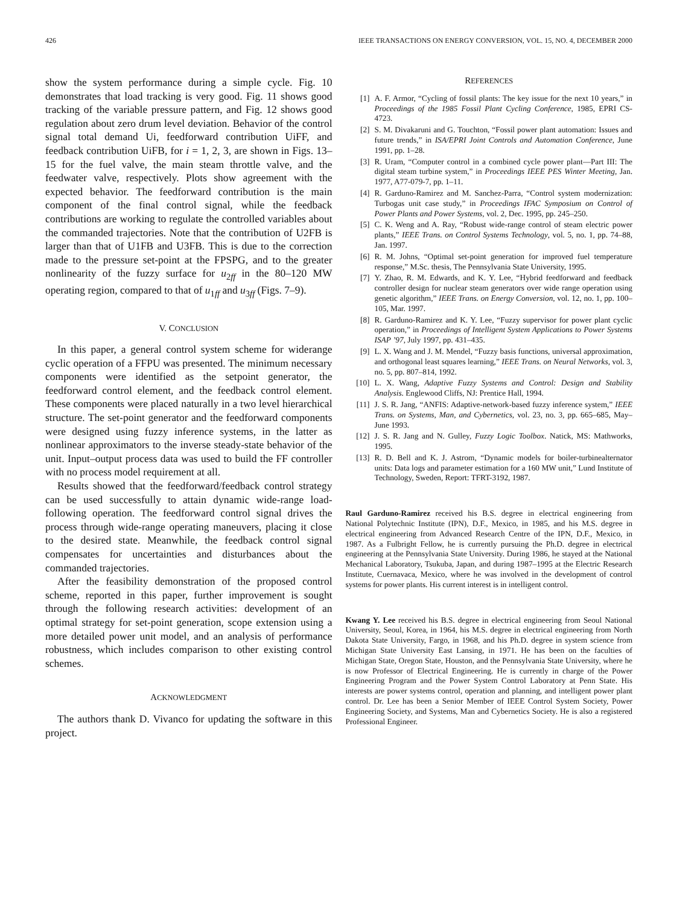426 IEEE TRANSACTIONS ON ENERGY CONVERSION, VOL. 15, NO. 4, DECEMBER 2000
show the system performance during a simple cycle. Fig. 10 demonstrates that load tracking is very good. Fig. 11 shows good tracking of the variable pressure pattern, and Fig. 12 shows good regulation about zero drum level deviation. Behavior of the control signal total demand Ui, feedforward contribution UiFF, and feedback contribution UiFB, for i = 1, 2, 3, are shown in Figs. 13–15 for the fuel valve, the main steam throttle valve, and the feedwater valve, respectively. Plots show agreement with the expected behavior. The feedforward contribution is the main component of the final control signal, while the feedback contributions are working to regulate the controlled variables about the commanded trajectories. Note that the contribution of U2FB is larger than that of U1FB and U3FB. This is due to the correction made to the pressure set-point at the FPSPG, and to the greater nonlinearity of the fuzzy surface for u<sub>2ff</sub> in the 80–120 MW operating region, compared to that of u<sub>1ff</sub> and u<sub>3ff</sub> (Figs. 7–9).
V. CONCLUSION
In this paper, a general control system scheme for widerange cyclic operation of a FFPU was presented. The minimum necessary components were identified as the setpoint generator, the feedforward control element, and the feedback control element. These components were placed naturally in a two level hierarchical structure. The set-point generator and the feedforward components were designed using fuzzy inference systems, in the latter as nonlinear approximators to the inverse steady-state behavior of the unit. Input–output process data was used to build the FF controller with no process model requirement at all.
Results showed that the feedforward/feedback control strategy can be used successfully to attain dynamic wide-range load-following operation. The feedforward control signal drives the process through wide-range operating maneuvers, placing it close to the desired state. Meanwhile, the feedback control signal compensates for uncertainties and disturbances about the commanded trajectories.
After the feasibility demonstration of the proposed control scheme, reported in this paper, further improvement is sought through the following research activities: development of an optimal strategy for set-point generation, scope extension using a more detailed power unit model, and an analysis of performance robustness, which includes comparison to other existing control schemes.
ACKNOWLEDGMENT
The authors thank D. Vivanco for updating the software in this project.
REFERENCES
[1] A. F. Armor, “Cycling of fossil plants: The key issue for the next 10 years,” in Proceedings of the 1985 Fossil Plant Cycling Conference, 1985, EPRI CS-4723.
[2] S. M. Divakaruni and G. Touchton, “Fossil power plant automation: Issues and future trends,” in ISA/EPRI Joint Controls and Automation Conference, June 1991, pp. 1–28.
[3] R. Uram, “Computer control in a combined cycle power plant—Part III: The digital steam turbine system,” in Proceedings IEEE PES Winter Meeting, Jan. 1977, A77-079-7, pp. 1–11.
[4] R. Garduno-Ramirez and M. Sanchez-Parra, “Control system modernization: Turbogas unit case study,” in Proceedings IFAC Symposium on Control of Power Plants and Power Systems, vol. 2, Dec. 1995, pp. 245–250.
[5] C. K. Weng and A. Ray, “Robust wide-range control of steam electric power plants,” IEEE Trans. on Control Systems Technology, vol. 5, no. 1, pp. 74–88, Jan. 1997.
[6] R. M. Johns, “Optimal set-point generation for improved fuel temperature response,” M.Sc. thesis, The Pennsylvania State University, 1995.
[7] Y. Zhao, R. M. Edwards, and K. Y. Lee, “Hybrid feedforward and feedback controller design for nuclear steam generators over wide range operation using genetic algorithm,” IEEE Trans. on Energy Conversion, vol. 12, no. 1, pp. 100–105, Mar. 1997.
[8] R. Garduno-Ramirez and K. Y. Lee, “Fuzzy supervisor for power plant cyclic operation,” in Proceedings of Intelligent System Applications to Power Systems ISAP ’97, July 1997, pp. 431–435.
[9] L. X. Wang and J. M. Mendel, “Fuzzy basis functions, universal approximation, and orthogonal least squares learning,” IEEE Trans. on Neural Networks, vol. 3, no. 5, pp. 807–814, 1992.
[10] L. X. Wang, Adaptive Fuzzy Systems and Control: Design and Stability Analysis. Englewood Cliffs, NJ: Prentice Hall, 1994.
[11] J. S. R. Jang, “ANFIS: Adaptive-network-based fuzzy inference system,” IEEE Trans. on Systems, Man, and Cybernetics, vol. 23, no. 3, pp. 665–685, May–June 1993.
[12] J. S. R. Jang and N. Gulley, Fuzzy Logic Toolbox. Natick, MS: Mathworks, 1995.
[13] R. D. Bell and K. J. Astrom, “Dynamic models for boiler-turbinealternator units: Data logs and parameter estimation for a 160 MW unit,” Lund Institute of Technology, Sweden, Report: TFRT-3192, 1987.
Raul Garduno-Ramirez received his B.S. degree in electrical engineering from National Polytechnic Institute (IPN), D.F., Mexico, in 1985, and his M.S. degree in electrical engineering from Advanced Research Centre of the IPN, D.F., Mexico, in 1987. As a Fulbright Fellow, he is currently pursuing the Ph.D. degree in electrical engineering at the Pennsylvania State University. During 1986, he stayed at the National Mechanical Laboratory, Tsukuba, Japan, and during 1987–1995 at the Electric Research Institute, Cuernavaca, Mexico, where he was involved in the development of control systems for power plants. His current interest is in intelligent control.
Kwang Y. Lee received his B.S. degree in electrical engineering from Seoul National University, Seoul, Korea, in 1964, his M.S. degree in electrical engineering from North Dakota State University, Fargo, in 1968, and his Ph.D. degree in system science from Michigan State University East Lansing, in 1971. He has been on the faculties of Michigan State, Oregon State, Houston, and the Pennsylvania State University, where he is now Professor of Electrical Engineering. He is currently in charge of the Power Engineering Program and the Power System Control Laboratory at Penn State. His interests are power systems control, operation and planning, and intelligent power plant control. Dr. Lee has been a Senior Member of IEEE Control System Society, Power Engineering Society, and Systems, Man and Cybernetics Society. He is also a registered Professional Engineer.